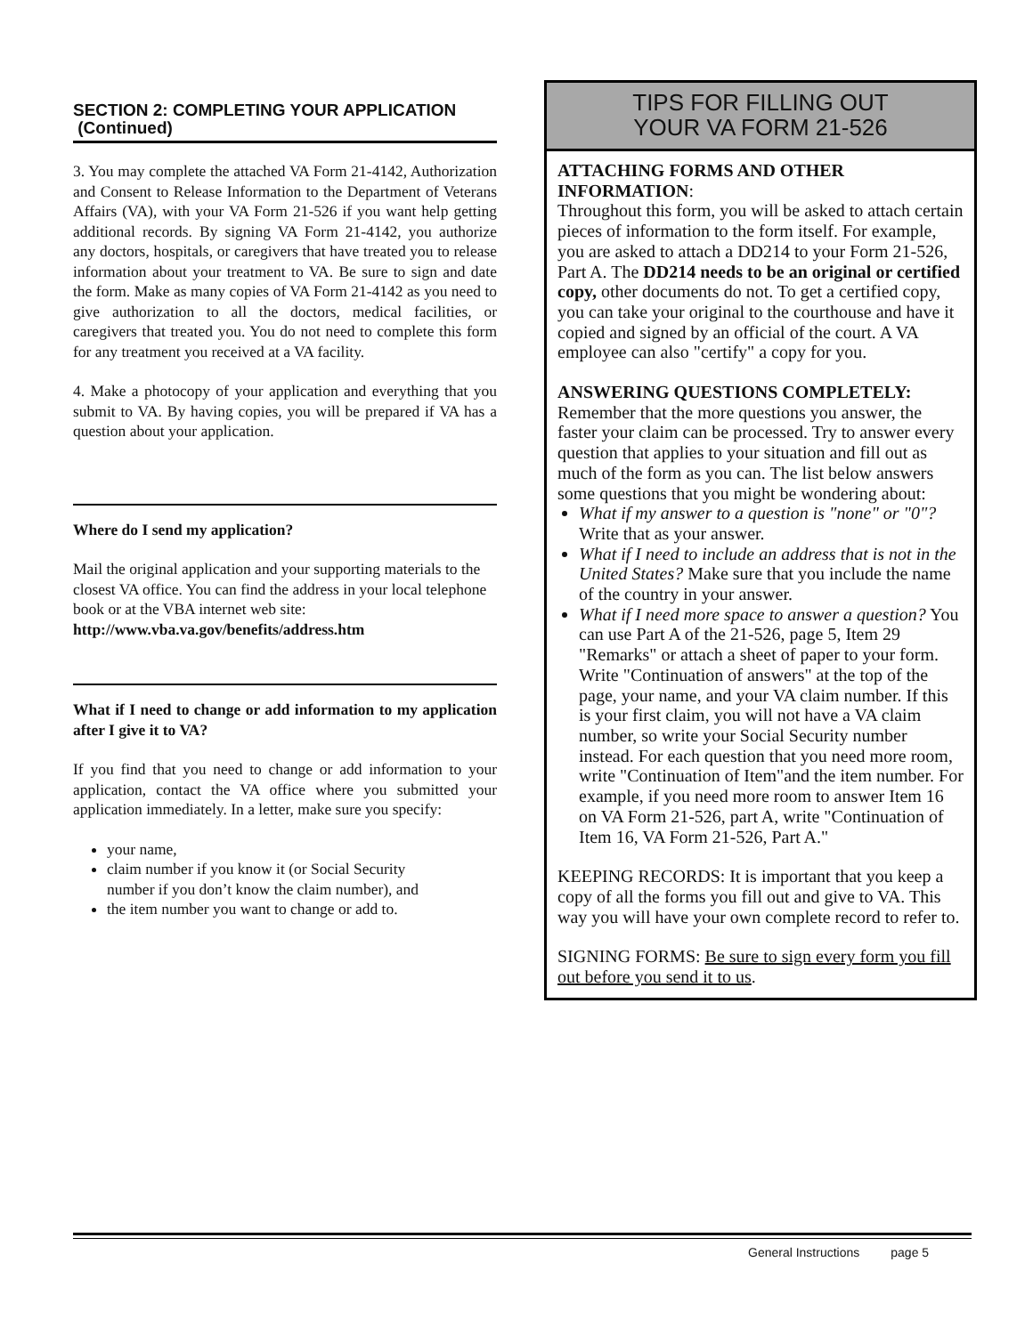SECTION 2: COMPLETING YOUR APPLICATION (Continued)
3. You may complete the attached VA Form 21-4142, Authorization and Consent to Release Information to the Department of Veterans Affairs (VA), with your VA Form 21-526 if you want help getting additional records. By signing VA Form 21-4142, you authorize any doctors, hospitals, or caregivers that have treated you to release information about your treatment to VA. Be sure to sign and date the form. Make as many copies of VA Form 21-4142 as you need to give authorization to all the doctors, medical facilities, or caregivers that treated you. You do not need to complete this form for any treatment you received at a VA facility.
4. Make a photocopy of your application and everything that you submit to VA. By having copies, you will be prepared if VA has a question about your application.
Where do I send my application?
Mail the original application and your supporting materials to the closest VA office. You can find the address in your local telephone book or at the VBA internet web site:
http://www.vba.va.gov/benefits/address.htm
What if I need to change or add information to my application after I give it to VA?
If you find that you need to change or add information to your application, contact the VA office where you submitted your application immediately. In a letter, make sure you specify:
your name,
claim number if you know it (or Social Security number if you don’t know the claim number), and
the item number you want to change or add to.
TIPS FOR FILLING OUT
YOUR VA FORM 21-526
ATTACHING FORMS AND OTHER INFORMATION:
Throughout this form, you will be asked to attach certain pieces of information to the form itself. For example, you are asked to attach a DD214 to your Form 21-526, Part A. The DD214 needs to be an original or certified copy, other documents do not. To get a certified copy, you can take your original to the courthouse and have it copied and signed by an official of the court. A VA employee can also "certify" a copy for you.
ANSWERING QUESTIONS COMPLETELY: Remember that the more questions you answer, the faster your claim can be processed. Try to answer every question that applies to your situation and fill out as much of the form as you can. The list below answers some questions that you might be wondering about:
What if my answer to a question is "none" or "0"? Write that as your answer.
What if I need to include an address that is not in the United States? Make sure that you include the name of the country in your answer.
What if I need more space to answer a question? You can use Part A of the 21-526, page 5, Item 29 "Remarks" or attach a sheet of paper to your form. Write "Continuation of answers" at the top of the page, your name, and your VA claim number. If this is your first claim, you will not have a VA claim number, so write your Social Security number instead. For each question that you need more room, write "Continuation of Item"and the item number. For example, if you need more room to answer Item 16 on VA Form 21-526, part A, write "Continuation of Item 16, VA Form 21-526, Part A."
KEEPING RECORDS: It is important that you keep a copy of all the forms you fill out and give to VA. This way you will have your own complete record to refer to.
SIGNING FORMS: Be sure to sign every form you fill out before you send it to us.
General Instructions page 5